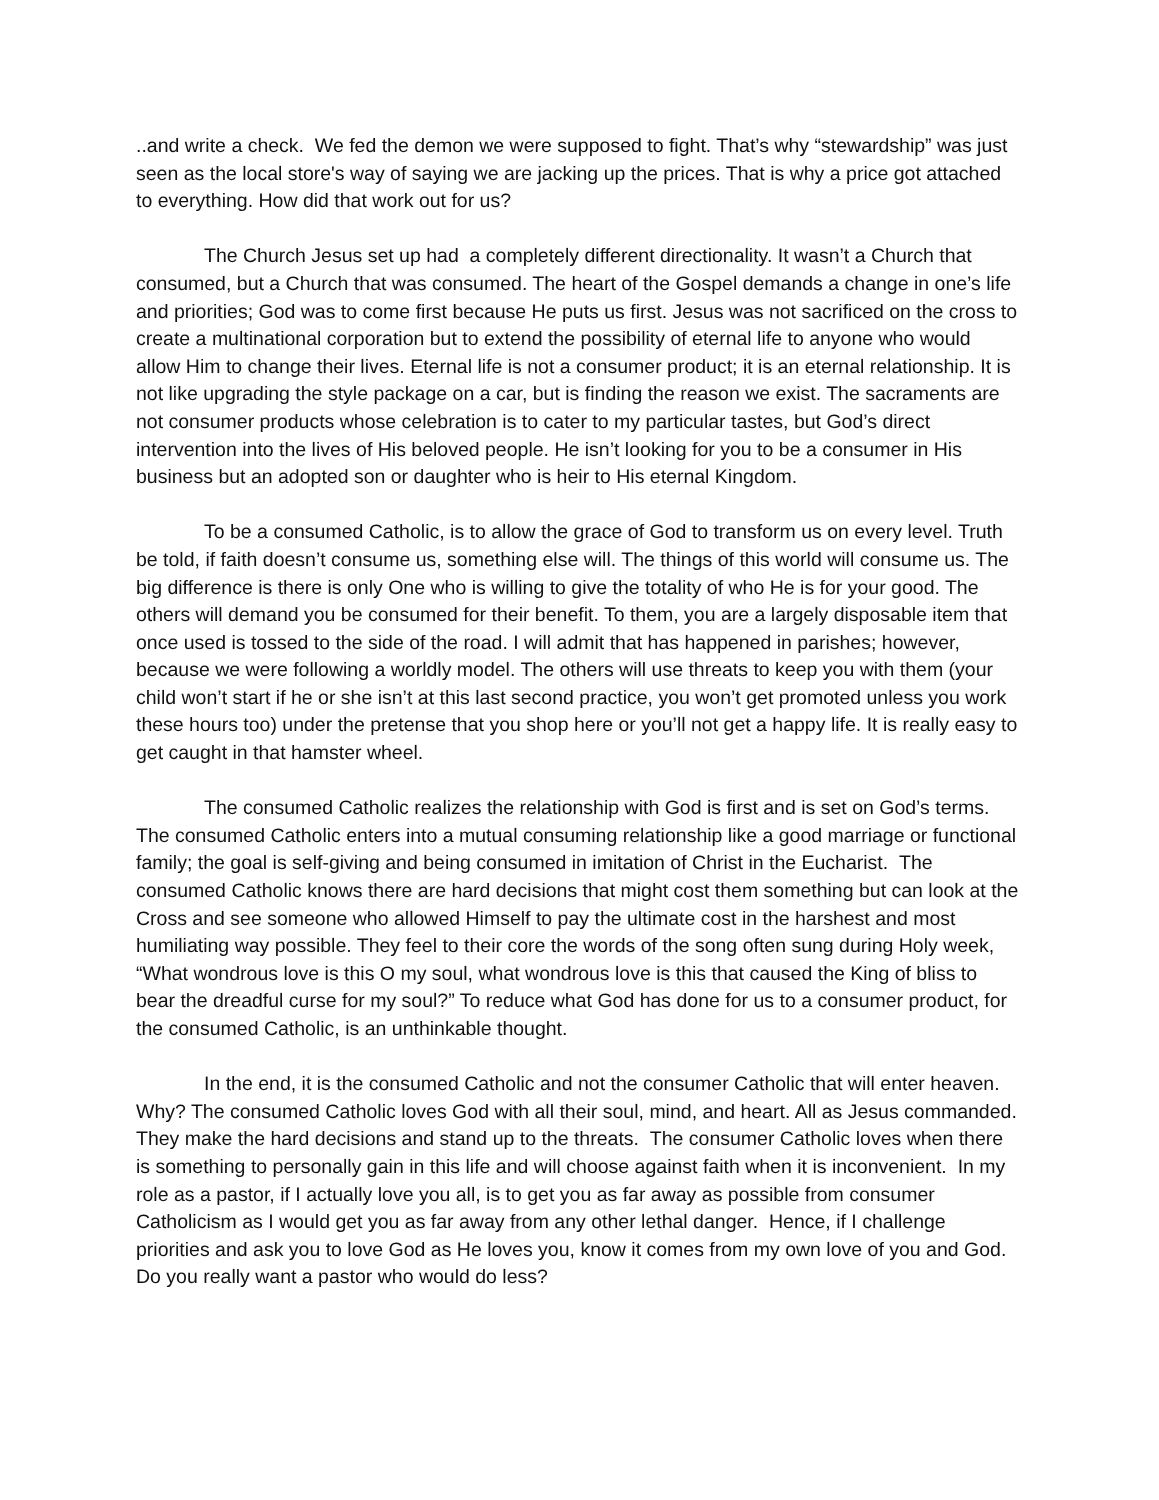..and write a check. We fed the demon we were supposed to fight. That’s why “stewardship” was just seen as the local store's way of saying we are jacking up the prices. That is why a price got attached to everything. How did that work out for us?
The Church Jesus set up had a completely different directionality. It wasn’t a Church that consumed, but a Church that was consumed. The heart of the Gospel demands a change in one’s life and priorities; God was to come first because He puts us first. Jesus was not sacrificed on the cross to create a multinational corporation but to extend the possibility of eternal life to anyone who would allow Him to change their lives. Eternal life is not a consumer product; it is an eternal relationship. It is not like upgrading the style package on a car, but is finding the reason we exist. The sacraments are not consumer products whose celebration is to cater to my particular tastes, but God’s direct intervention into the lives of His beloved people. He isn’t looking for you to be a consumer in His business but an adopted son or daughter who is heir to His eternal Kingdom.
To be a consumed Catholic, is to allow the grace of God to transform us on every level. Truth be told, if faith doesn’t consume us, something else will. The things of this world will consume us. The big difference is there is only One who is willing to give the totality of who He is for your good. The others will demand you be consumed for their benefit. To them, you are a largely disposable item that once used is tossed to the side of the road. I will admit that has happened in parishes; however, because we were following a worldly model. The others will use threats to keep you with them (your child won’t start if he or she isn’t at this last second practice, you won’t get promoted unless you work these hours too) under the pretense that you shop here or you’ll not get a happy life. It is really easy to get caught in that hamster wheel.
The consumed Catholic realizes the relationship with God is first and is set on God’s terms. The consumed Catholic enters into a mutual consuming relationship like a good marriage or functional family; the goal is self-giving and being consumed in imitation of Christ in the Eucharist. The consumed Catholic knows there are hard decisions that might cost them something but can look at the Cross and see someone who allowed Himself to pay the ultimate cost in the harshest and most humiliating way possible. They feel to their core the words of the song often sung during Holy week, “What wondrous love is this O my soul, what wondrous love is this that caused the King of bliss to bear the dreadful curse for my soul?” To reduce what God has done for us to a consumer product, for the consumed Catholic, is an unthinkable thought.
In the end, it is the consumed Catholic and not the consumer Catholic that will enter heaven. Why? The consumed Catholic loves God with all their soul, mind, and heart. All as Jesus commanded. They make the hard decisions and stand up to the threats. The consumer Catholic loves when there is something to personally gain in this life and will choose against faith when it is inconvenient. In my role as a pastor, if I actually love you all, is to get you as far away as possible from consumer Catholicism as I would get you as far away from any other lethal danger. Hence, if I challenge priorities and ask you to love God as He loves you, know it comes from my own love of you and God. Do you really want a pastor who would do less?